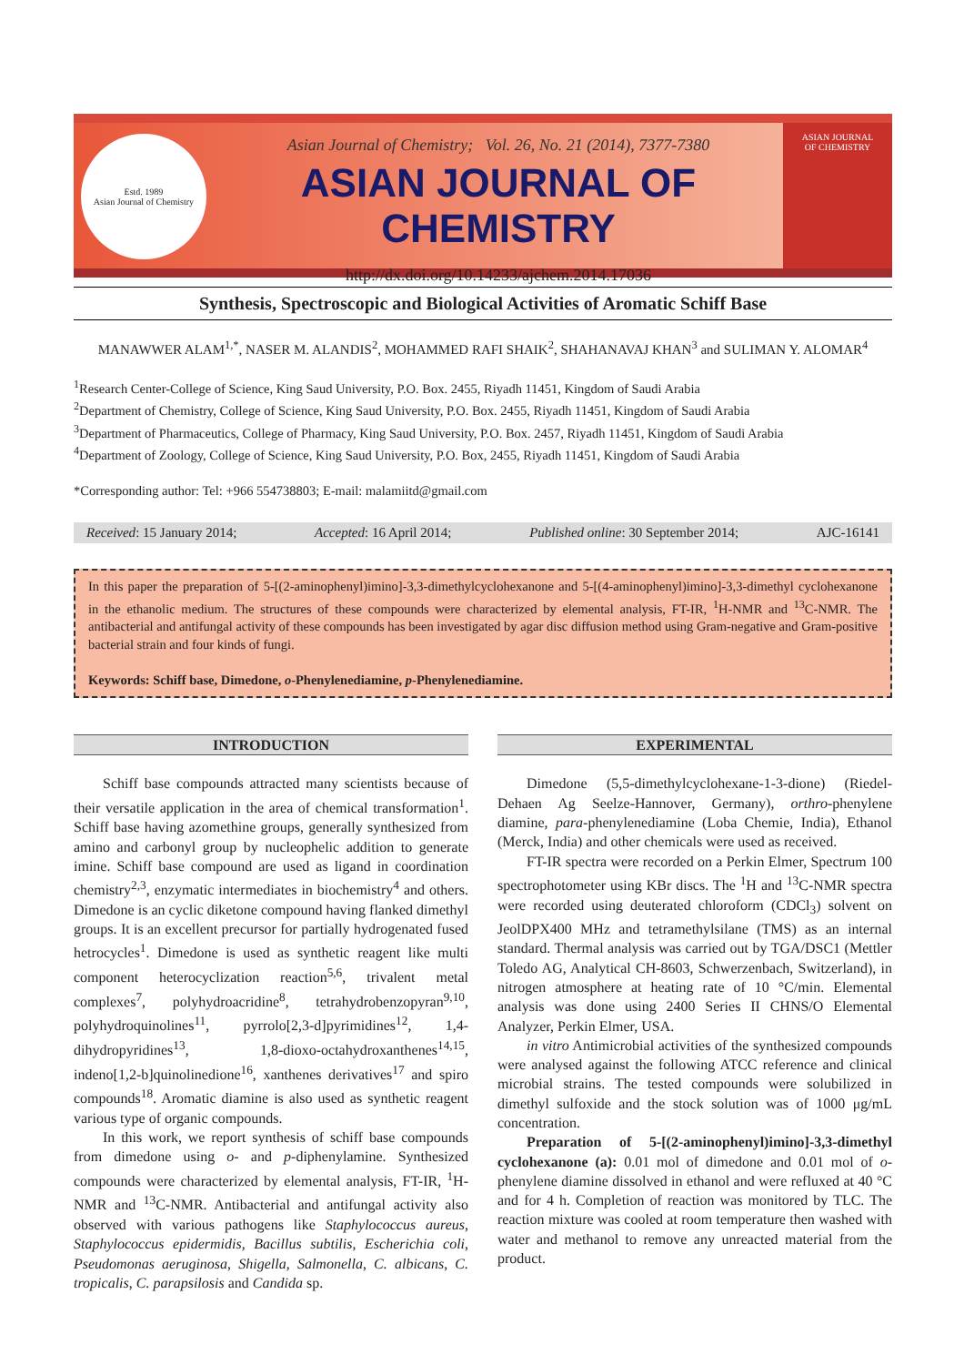Estd. 1989
Asian Journal of Chemistry
Asian Journal of Chemistry; Vol. 26, No. 21 (2014), 7377-7380
ASIAN JOURNAL OF CHEMISTRY
http://dx.doi.org/10.14233/ajchem.2014.17036
ASIAN JOURNAL
OF CHEMISTRY
Synthesis, Spectroscopic and Biological Activities of Aromatic Schiff Base
MANAWWER ALAM<sup>1,*</sup>, NASER M. ALANDIS<sup>2</sup>, MOHAMMED RAFI SHAIK<sup>2</sup>, SHAHANAVAJ KHAN<sup>3</sup> and SULIMAN Y. ALOMAR<sup>4</sup>
<sup>1</sup> Research Center-College of Science, King Saud University, P.O. Box. 2455, Riyadh 11451, Kingdom of Saudi Arabia
<sup>2</sup> Department of Chemistry, College of Science, King Saud University, P.O. Box. 2455, Riyadh 11451, Kingdom of Saudi Arabia
<sup>3</sup> Department of Pharmaceutics, College of Pharmacy, King Saud University, P.O. Box. 2457, Riyadh 11451, Kingdom of Saudi Arabia
<sup>4</sup> Department of Zoology, College of Science, King Saud University, P.O. Box, 2455, Riyadh 11451, Kingdom of Saudi Arabia
*Corresponding author: Tel: +966 554738803; E-mail: malamiitd@gmail.com
Received: 15 January 2014; Accepted: 16 April 2014; Published online: 30 September 2014; AJC-16141
In this paper the preparation of 5-[(2-aminophenyl)imino]-3,3-dimethylcyclohexanone and 5-[(4-aminophenyl)imino]-3,3-dimethyl cyclohexanone in the ethanolic medium. The structures of these compounds were characterized by elemental analysis, FT-IR, <sup>1</sup>H-NMR and <sup>13</sup>C-NMR. The antibacterial and antifungal activity of these compounds has been investigated by agar disc diffusion method using Gram-negative and Gram-positive bacterial strain and four kinds of fungi.
Keywords: Schiff base, Dimedone, o-Phenylenediamine, p-Phenylenediamine.
INTRODUCTION
Schiff base compounds attracted many scientists because of their versatile application in the area of chemical transformation<sup>1</sup>. Schiff base having azomethine groups, generally synthesized from amino and carbonyl group by nucleophelic addition to generate imine. Schiff base compound are used as ligand in coordination chemistry<sup>2,3</sup>, enzymatic intermediates in biochemistry<sup>4</sup> and others. Dimedone is an cyclic diketone compound having flanked dimethyl groups. It is an excellent precursor for partially hydrogenated fused hetrocycles<sup>1</sup>. Dimedone is used as synthetic reagent like multi component heterocyclization reaction<sup>5,6</sup>, trivalent metal complexes<sup>7</sup>, polyhydroacridine<sup>8</sup>, tetrahydrobenzopyran<sup>9,10</sup>, polyhydroquinolines<sup>11</sup>, pyrrolo[2,3-d]pyrimidines<sup>12</sup>, 1,4-dihydropyridines<sup>13</sup>, 1,8-dioxo-octahydroxanthenes<sup>14,15</sup>, indeno[1,2-b]quinolinedione<sup>16</sup>, xanthenes derivatives<sup>17</sup> and spiro compounds<sup>18</sup>. Aromatic diamine is also used as synthetic reagent various type of organic compounds.
In this work, we report synthesis of schiff base compounds from dimedone using o- and p-diphenylamine. Synthesized compounds were characterized by elemental analysis, FT-IR, <sup>1</sup>H-NMR and <sup>13</sup>C-NMR. Antibacterial and antifungal activity also observed with various pathogens like Staphylococcus aureus, Staphylococcus epidermidis, Bacillus subtilis, Escherichia coli, Pseudomonas aeruginosa, Shigella, Salmonella, C. albicans, C. tropicalis, C. parapsilosis and Candida sp.
EXPERIMENTAL
Dimedone (5,5-dimethylcyclohexane-1-3-dione) (Riedel-Dehaen Ag Seelze-Hannover, Germany), orthro-phenylene diamine, para-phenylenediamine (Loba Chemie, India), Ethanol (Merck, India) and other chemicals were used as received.
FT-IR spectra were recorded on a Perkin Elmer, Spectrum 100 spectrophotometer using KBr discs. The <sup>1</sup>H and <sup>13</sup>C-NMR spectra were recorded using deuterated chloroform (CDCl<sub>3</sub>) solvent on JeolDPX400 MHz and tetramethylsilane (TMS) as an internal standard. Thermal analysis was carried out by TGA/DSC1 (Mettler Toledo AG, Analytical CH-8603, Schwerzenbach, Switzerland), in nitrogen atmosphere at heating rate of 10 °C/min. Elemental analysis was done using 2400 Series II CHNS/O Elemental Analyzer, Perkin Elmer, USA.
in vitro Antimicrobial activities of the synthesized compounds were analysed against the following ATCC reference and clinical microbial strains. The tested compounds were solubilized in dimethyl sulfoxide and the stock solution was of 1000 μg/mL concentration.
Preparation of 5-[(2-aminophenyl)imino]-3,3-dimethyl cyclohexanone (a): 0.01 mol of dimedone and 0.01 mol of o-phenylene diamine dissolved in ethanol and were refluxed at 40 °C and for 4 h. Completion of reaction was monitored by TLC. The reaction mixture was cooled at room temperature then washed with water and methanol to remove any unreacted material from the product.